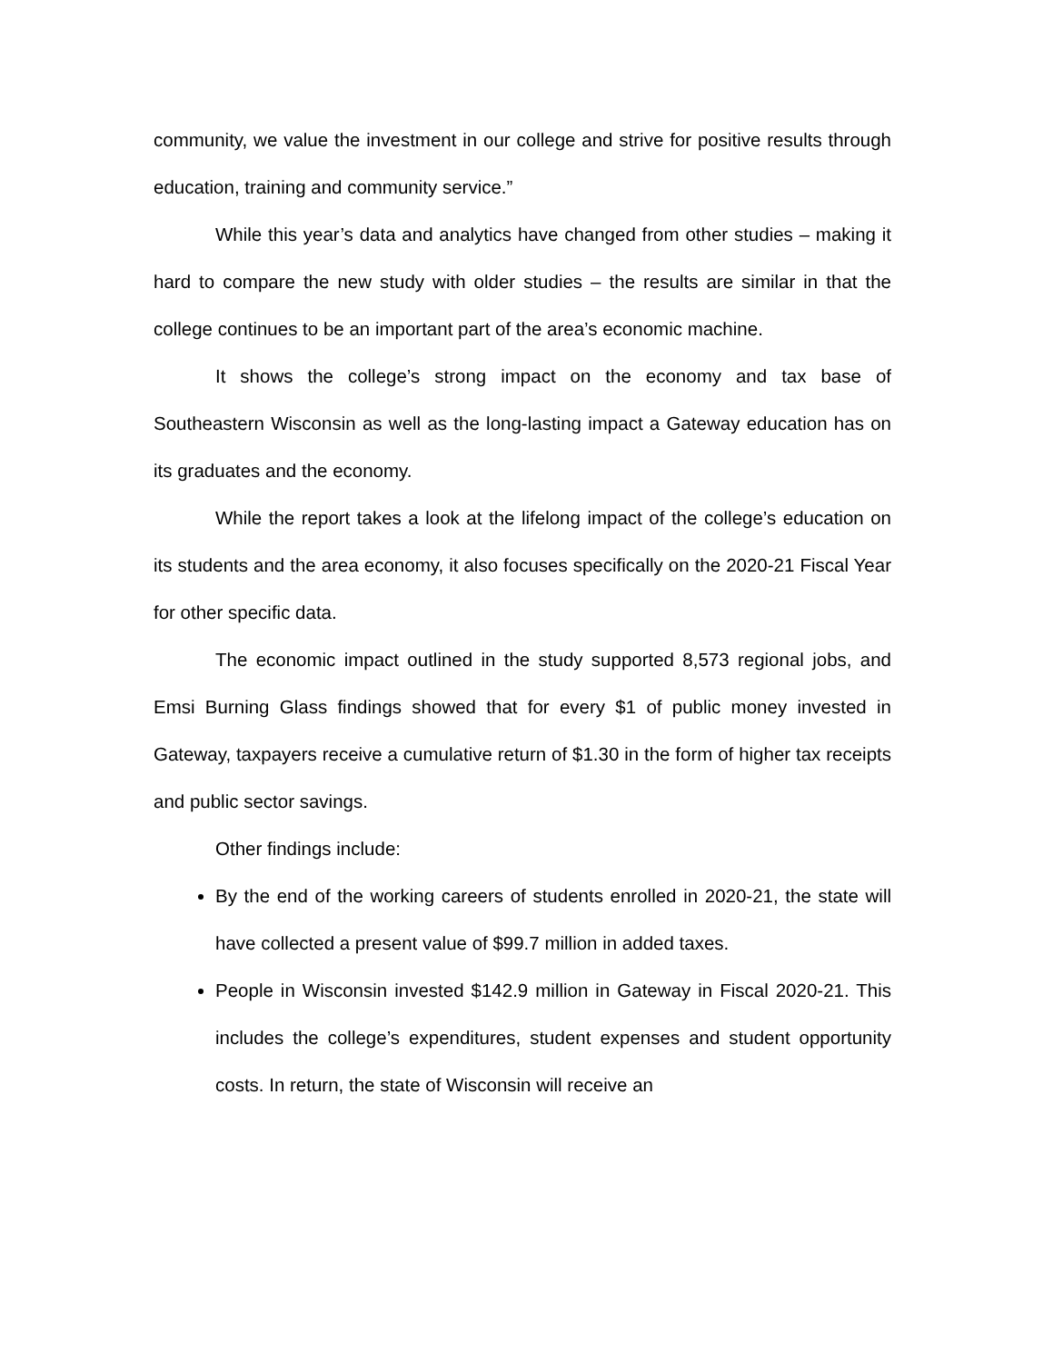community, we value the investment in our college and strive for positive results through education, training and community service.”
While this year’s data and analytics have changed from other studies – making it hard to compare the new study with older studies – the results are similar in that the college continues to be an important part of the area’s economic machine.
It shows the college’s strong impact on the economy and tax base of Southeastern Wisconsin as well as the long-lasting impact a Gateway education has on its graduates and the economy.
While the report takes a look at the lifelong impact of the college’s education on its students and the area economy, it also focuses specifically on the 2020-21 Fiscal Year for other specific data.
The economic impact outlined in the study supported 8,573 regional jobs, and Emsi Burning Glass findings showed that for every $1 of public money invested in Gateway, taxpayers receive a cumulative return of $1.30 in the form of higher tax receipts and public sector savings.
Other findings include:
By the end of the working careers of students enrolled in 2020-21, the state will have collected a present value of $99.7 million in added taxes.
People in Wisconsin invested $142.9 million in Gateway in Fiscal 2020-21. This includes the college’s expenditures, student expenses and student opportunity costs. In return, the state of Wisconsin will receive an